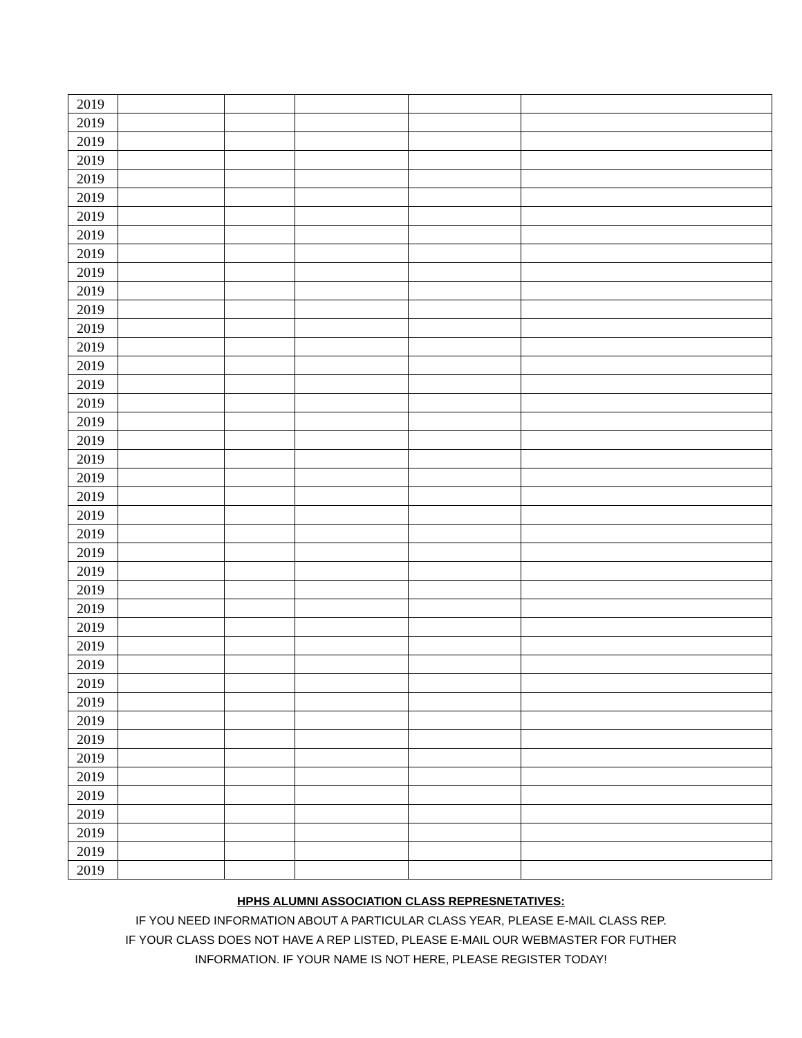| 2019 | | | | | |
| 2019 | | | | | |
| 2019 | | | | | |
| 2019 | | | | | |
| 2019 | | | | | |
| 2019 | | | | | |
| 2019 | | | | | |
| 2019 | | | | | |
| 2019 | | | | | |
| 2019 | | | | | |
| 2019 | | | | | |
| 2019 | | | | | |
| 2019 | | | | | |
| 2019 | | | | | |
| 2019 | | | | | |
| 2019 | | | | | |
| 2019 | | | | | |
| 2019 | | | | | |
| 2019 | | | | | |
| 2019 | | | | | |
| 2019 | | | | | |
| 2019 | | | | | |
| 2019 | | | | | |
| 2019 | | | | | |
| 2019 | | | | | |
| 2019 | | | | | |
| 2019 | | | | | |
| 2019 | | | | | |
| 2019 | | | | | |
| 2019 | | | | | |
| 2019 | | | | | |
| 2019 | | | | | |
| 2019 | | | | | |
| 2019 | | | | | |
| 2019 | | | | | |
| 2019 | | | | | |
| 2019 | | | | | |
| 2019 | | | | | |
| 2019 | | | | | |
| 2019 | | | | | |
| 2019 | | | | | |
| 2019 | | | | | |
HPHS ALUMNI ASSOCIATION CLASS REPRESNETATIVES:
IF YOU NEED INFORMATION ABOUT A PARTICULAR CLASS YEAR, PLEASE E-MAIL CLASS REP.
IF YOUR CLASS DOES NOT HAVE A REP LISTED, PLEASE E-MAIL OUR WEBMASTER FOR FUTHER
INFORMATION. IF YOUR NAME IS NOT HERE, PLEASE REGISTER TODAY!